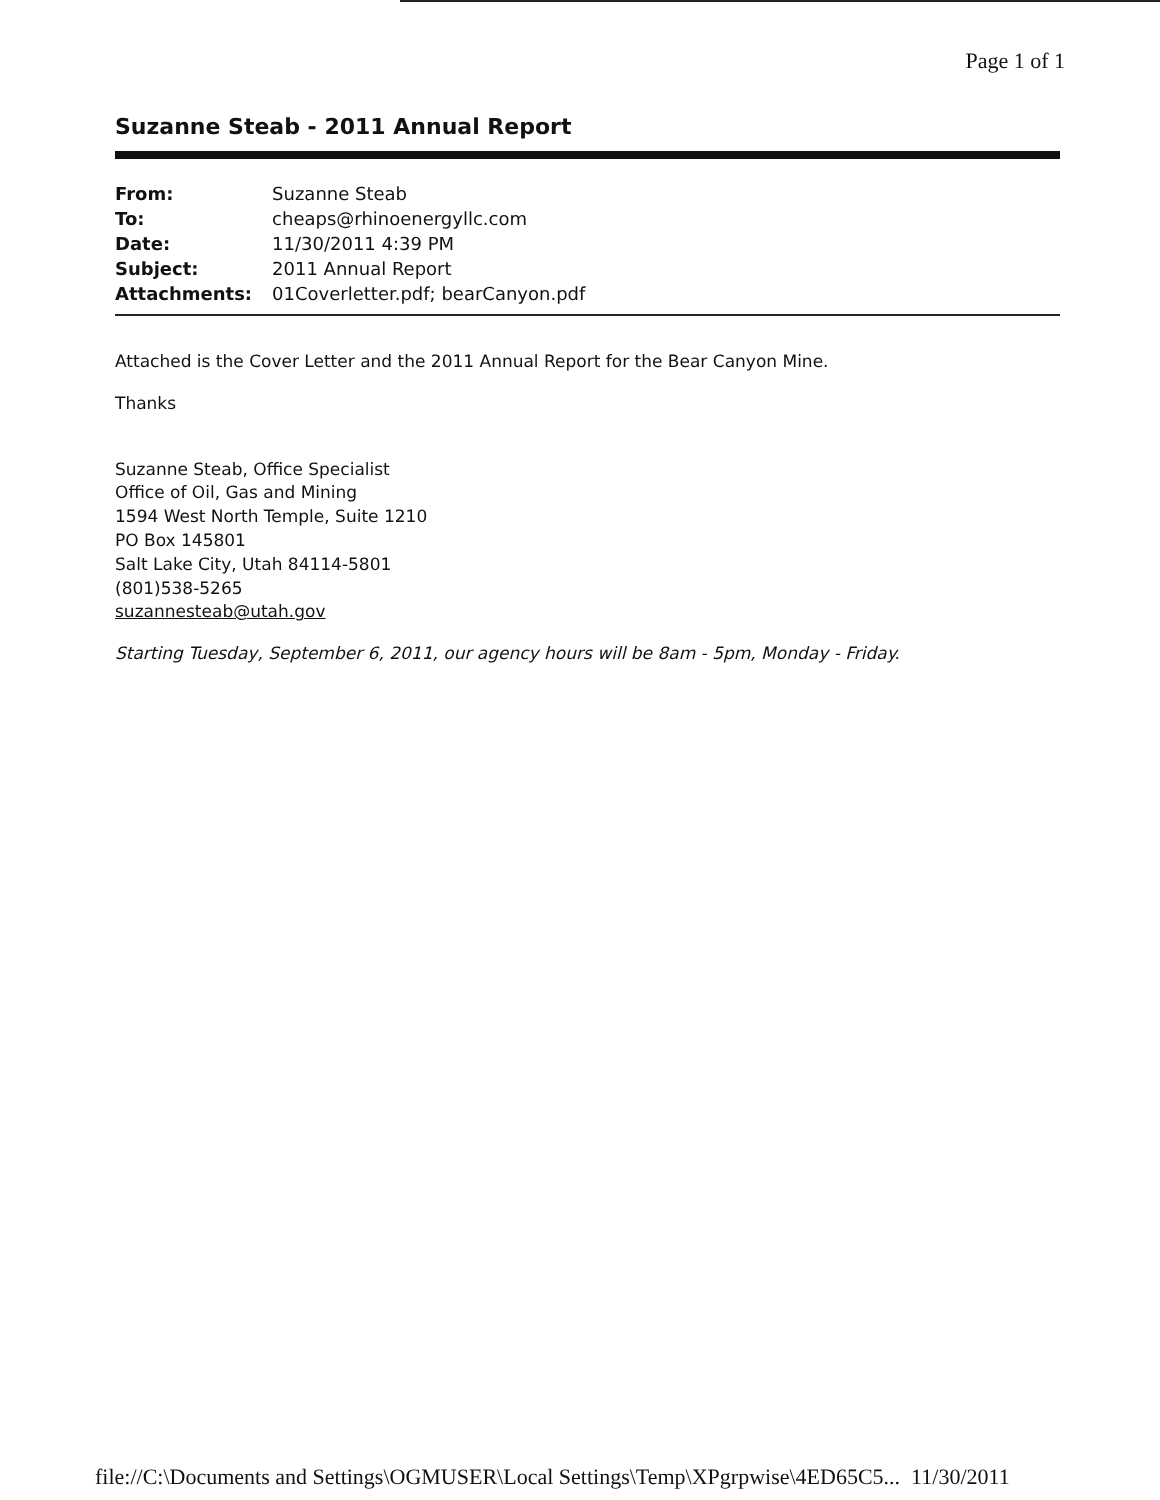Page 1 of 1
Suzanne Steab - 2011 Annual Report
| From: | Suzanne Steab |
| To: | cheaps@rhinoenergyllc.com |
| Date: | 11/30/2011 4:39 PM |
| Subject: | 2011 Annual Report |
| Attachments: | 01Coverletter.pdf; bearCanyon.pdf |
Attached is the Cover Letter and the 2011 Annual Report for the Bear Canyon Mine.
Thanks
Suzanne Steab, Office Specialist
Office of Oil, Gas and Mining
1594 West North Temple, Suite 1210
PO Box 145801
Salt Lake City, Utah 84114-5801
(801)538-5265
suzannesteab@utah.gov
Starting Tuesday, September 6, 2011, our agency hours will be 8am - 5pm, Monday - Friday.
file://C:\Documents and Settings\OGMUSER\Local Settings\Temp\XPgrpwise\4ED65C5... 11/30/2011